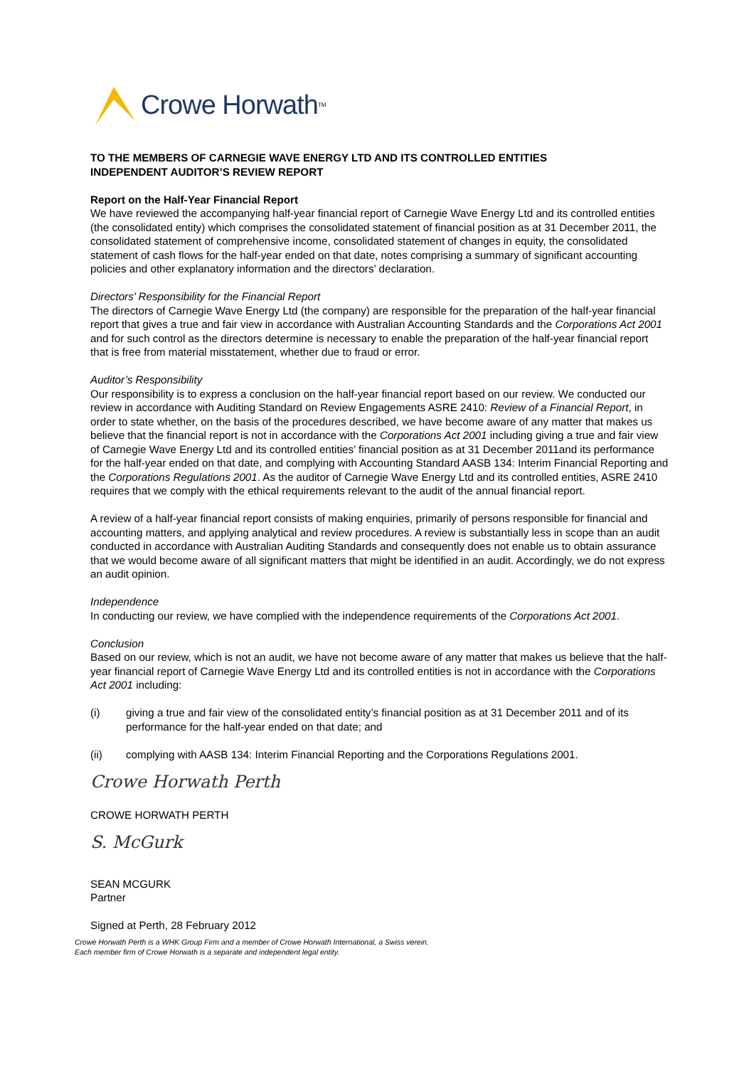Crowe Horwath<sup>TM</sup>
TO THE MEMBERS OF CARNEGIE WAVE ENERGY LTD AND ITS CONTROLLED ENTITIES
INDEPENDENT AUDITOR’S REVIEW REPORT
Report on the Half-Year Financial Report
We have reviewed the accompanying half-year financial report of Carnegie Wave Energy Ltd and its controlled entities (the consolidated entity) which comprises the consolidated statement of financial position as at 31 December 2011, the consolidated statement of comprehensive income, consolidated statement of changes in equity, the consolidated statement of cash flows for the half-year ended on that date, notes comprising a summary of significant accounting policies and other explanatory information and the directors’ declaration.
Directors’ Responsibility for the Financial Report
The directors of Carnegie Wave Energy Ltd (the company) are responsible for the preparation of the half-year financial report that gives a true and fair view in accordance with Australian Accounting Standards and the Corporations Act 2001 and for such control as the directors determine is necessary to enable the preparation of the half-year financial report that is free from material misstatement, whether due to fraud or error.
Auditor’s Responsibility
Our responsibility is to express a conclusion on the half-year financial report based on our review. We conducted our review in accordance with Auditing Standard on Review Engagements ASRE 2410: Review of a Financial Report, in order to state whether, on the basis of the procedures described, we have become aware of any matter that makes us believe that the financial report is not in accordance with the Corporations Act 2001 including giving a true and fair view of Carnegie Wave Energy Ltd and its controlled entities’ financial position as at 31 December 2011and its performance for the half-year ended on that date, and complying with Accounting Standard AASB 134: Interim Financial Reporting and the Corporations Regulations 2001. As the auditor of Carnegie Wave Energy Ltd and its controlled entities, ASRE 2410 requires that we comply with the ethical requirements relevant to the audit of the annual financial report.
A review of a half-year financial report consists of making enquiries, primarily of persons responsible for financial and accounting matters, and applying analytical and review procedures. A review is substantially less in scope than an audit conducted in accordance with Australian Auditing Standards and consequently does not enable us to obtain assurance that we would become aware of all significant matters that might be identified in an audit. Accordingly, we do not express an audit opinion.
Independence
In conducting our review, we have complied with the independence requirements of the Corporations Act 2001.
Conclusion
Based on our review, which is not an audit, we have not become aware of any matter that makes us believe that the half-year financial report of Carnegie Wave Energy Ltd and its controlled entities is not in accordance with the Corporations Act 2001 including:
(i) giving a true and fair view of the consolidated entity’s financial position as at 31 December 2011 and of its performance for the half-year ended on that date; and
(ii) complying with AASB 134: Interim Financial Reporting and the Corporations Regulations 2001.
Crowe Horwath Perth
CROWE HORWATH PERTH
S. McGurk
SEAN MCGURK
Partner
Signed at Perth, 28 February 2012
Crowe Horwath Perth is a WHK Group Firm and a member of Crowe Horwath International, a Swiss verein.
Each member firm of Crowe Horwath is a separate and independent legal entity.